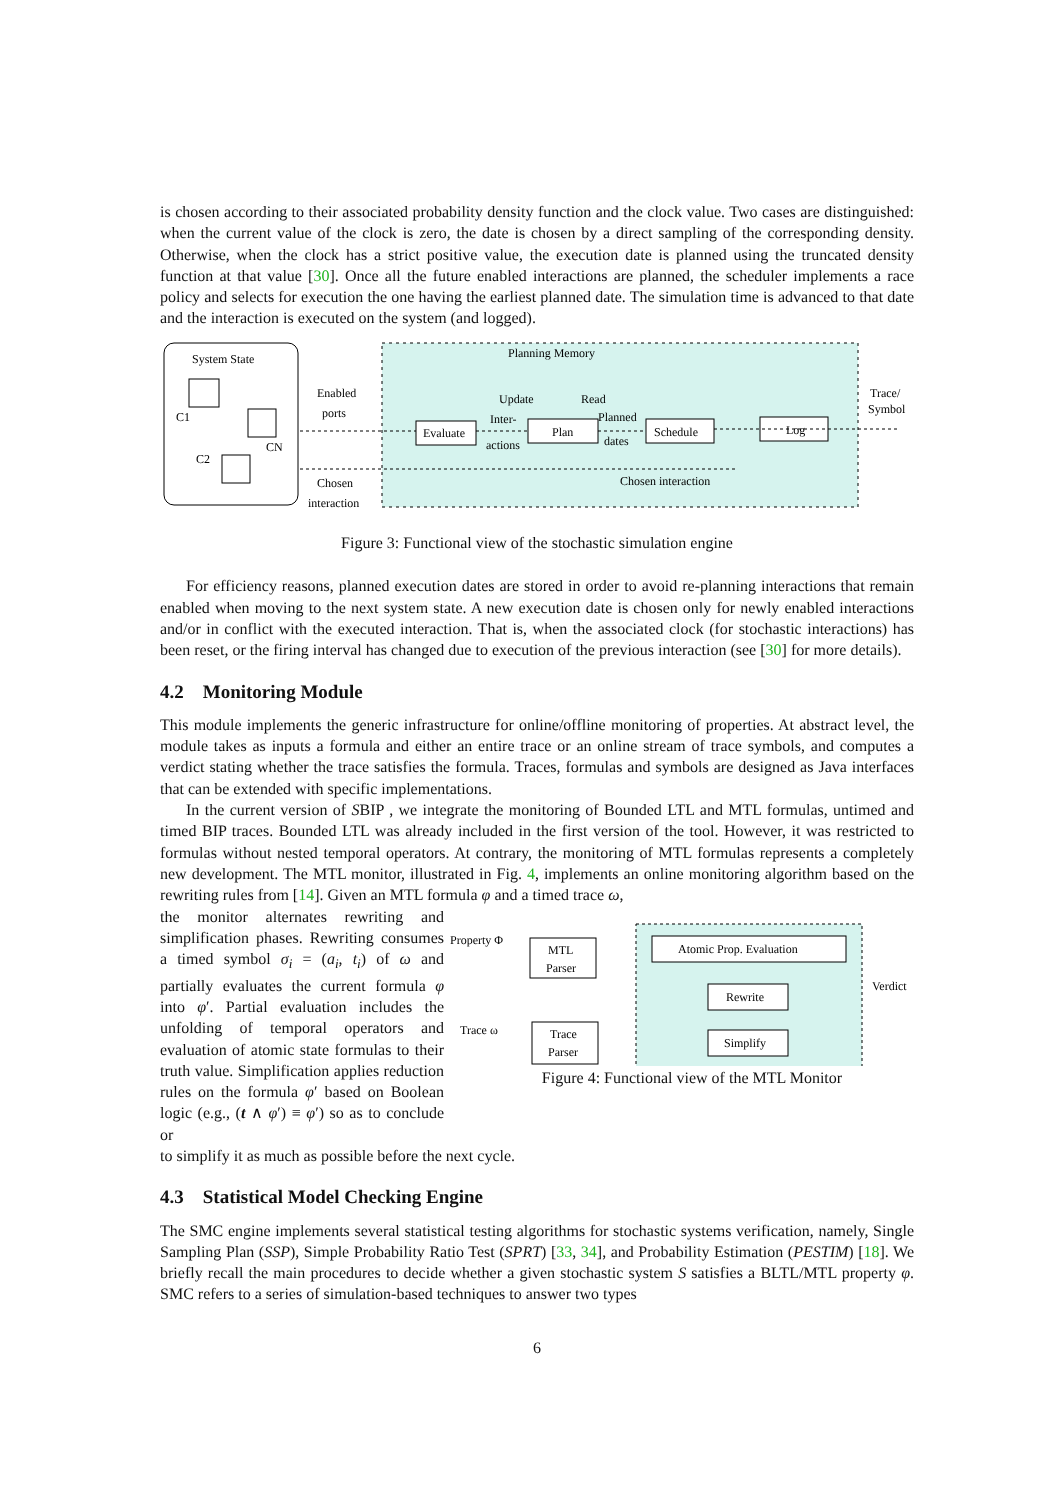is chosen according to their associated probability density function and the clock value. Two cases are distinguished: when the current value of the clock is zero, the date is chosen by a direct sampling of the corresponding density. Otherwise, when the clock has a strict positive value, the execution date is planned using the truncated density function at that value [30]. Once all the future enabled interactions are planned, the scheduler implements a race policy and selects for execution the one having the earliest planned date. The simulation time is advanced to that date and the interaction is executed on the system (and logged).
System State
C1
C2
CN
Enabled
ports
Chosen
interaction
Planning Memory
Update
Read
Inter-
actions
Planned
dates
Evaluate
Plan
Schedule
Log
Chosen interaction
Trace/
Symbol
Figure 3: Functional view of the stochastic simulation engine
For efficiency reasons, planned execution dates are stored in order to avoid re-planning interactions that remain enabled when moving to the next system state. A new execution date is chosen only for newly enabled interactions and/or in conflict with the executed interaction. That is, when the associated clock (for stochastic interactions) has been reset, or the firing interval has changed due to execution of the previous interaction (see [30] for more details).
4.2 Monitoring Module
This module implements the generic infrastructure for online/offline monitoring of properties. At abstract level, the module takes as inputs a formula and either an entire trace or an online stream of trace symbols, and computes a verdict stating whether the trace satisfies the formula. Traces, formulas and symbols are designed as Java interfaces that can be extended with specific implementations.
In the current version of SBIP , we integrate the monitoring of Bounded LTL and MTL formulas, untimed and timed BIP traces. Bounded LTL was already included in the first version of the tool. However, it was restricted to formulas without nested temporal operators. At contrary, the monitoring of MTL formulas represents a completely new development. The MTL monitor, illustrated in Fig. 4, implements an online monitoring algorithm based on the rewriting rules from [14]. Given an MTL formula φ and a timed trace ω,
the monitor alternates rewriting and simplification phases. Rewriting consumes a timed symbol σ<sub>i</sub> = (a<sub>i</sub>, t<sub>i</sub>) of ω and partially evaluates the current formula φ into φ′. Partial evaluation includes the unfolding of temporal operators and evaluation of atomic state formulas to their truth value. Simplification applies reduction rules on the formula φ′ based on Boolean logic (e.g., (t ∧ φ′) ≡ φ′) so as to conclude or
Property Φ
Trace ω
Verdict
MTL
Parser
Trace
Parser
Atomic Prop. Evaluation
Rewrite
Simplify
Figure 4: Functional view of the MTL Monitor
to simplify it as much as possible before the next cycle.
4.3 Statistical Model Checking Engine
The SMC engine implements several statistical testing algorithms for stochastic systems verification, namely, Single Sampling Plan (SSP), Simple Probability Ratio Test (SPRT) [33, 34], and Probability Estimation (PESTIM) [18]. We briefly recall the main procedures to decide whether a given stochastic system S satisfies a BLTL/MTL property φ. SMC refers to a series of simulation-based techniques to answer two types
6